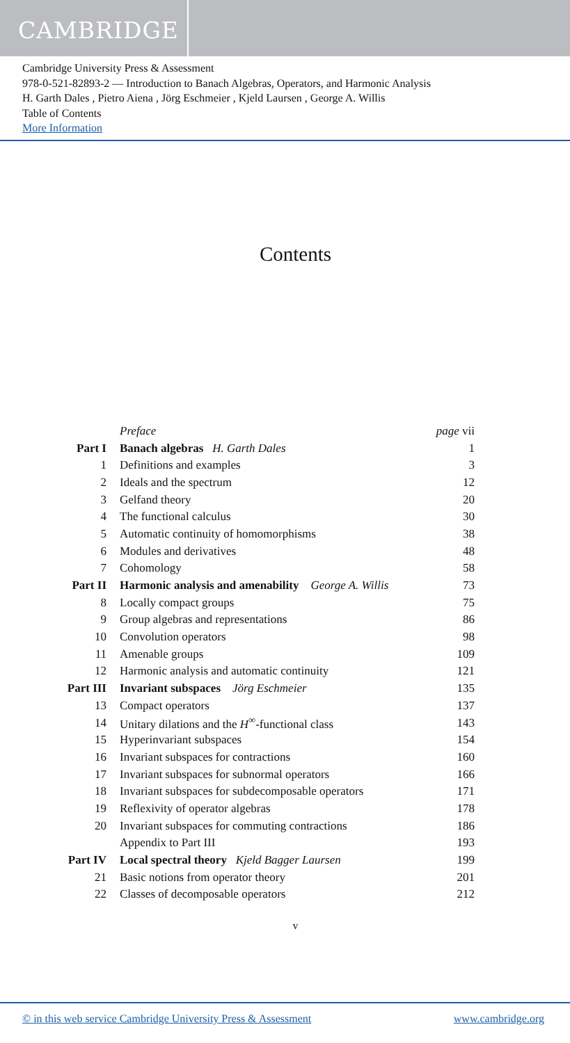CAMBRIDGE
Cambridge University Press & Assessment
978-0-521-82893-2 — Introduction to Banach Algebras, Operators, and Harmonic Analysis
H. Garth Dales , Pietro Aiena , Jörg Eschmeier , Kjeld Laursen , George A. Willis
Table of Contents
More Information
Contents
| | Preface | page vii |
| Part I | Banach algebras H. Garth Dales | 1 |
| 1 | Definitions and examples | 3 |
| 2 | Ideals and the spectrum | 12 |
| 3 | Gelfand theory | 20 |
| 4 | The functional calculus | 30 |
| 5 | Automatic continuity of homomorphisms | 38 |
| 6 | Modules and derivatives | 48 |
| 7 | Cohomology | 58 |
| Part II | Harmonic analysis and amenability George A. Willis | 73 |
| 8 | Locally compact groups | 75 |
| 9 | Group algebras and representations | 86 |
| 10 | Convolution operators | 98 |
| 11 | Amenable groups | 109 |
| 12 | Harmonic analysis and automatic continuity | 121 |
| Part III | Invariant subspaces Jörg Eschmeier | 135 |
| 13 | Compact operators | 137 |
| 14 | Unitary dilations and the H<sup>∞</sup>-functional class | 143 |
| 15 | Hyperinvariant subspaces | 154 |
| 16 | Invariant subspaces for contractions | 160 |
| 17 | Invariant subspaces for subnormal operators | 166 |
| 18 | Invariant subspaces for subdecomposable operators | 171 |
| 19 | Reflexivity of operator algebras | 178 |
| 20 | Invariant subspaces for commuting contractions | 186 |
| | Appendix to Part III | 193 |
| Part IV | Local spectral theory Kjeld Bagger Laursen | 199 |
| 21 | Basic notions from operator theory | 201 |
| 22 | Classes of decomposable operators | 212 |
v
© in this web service Cambridge University Press & Assessment www.cambridge.org